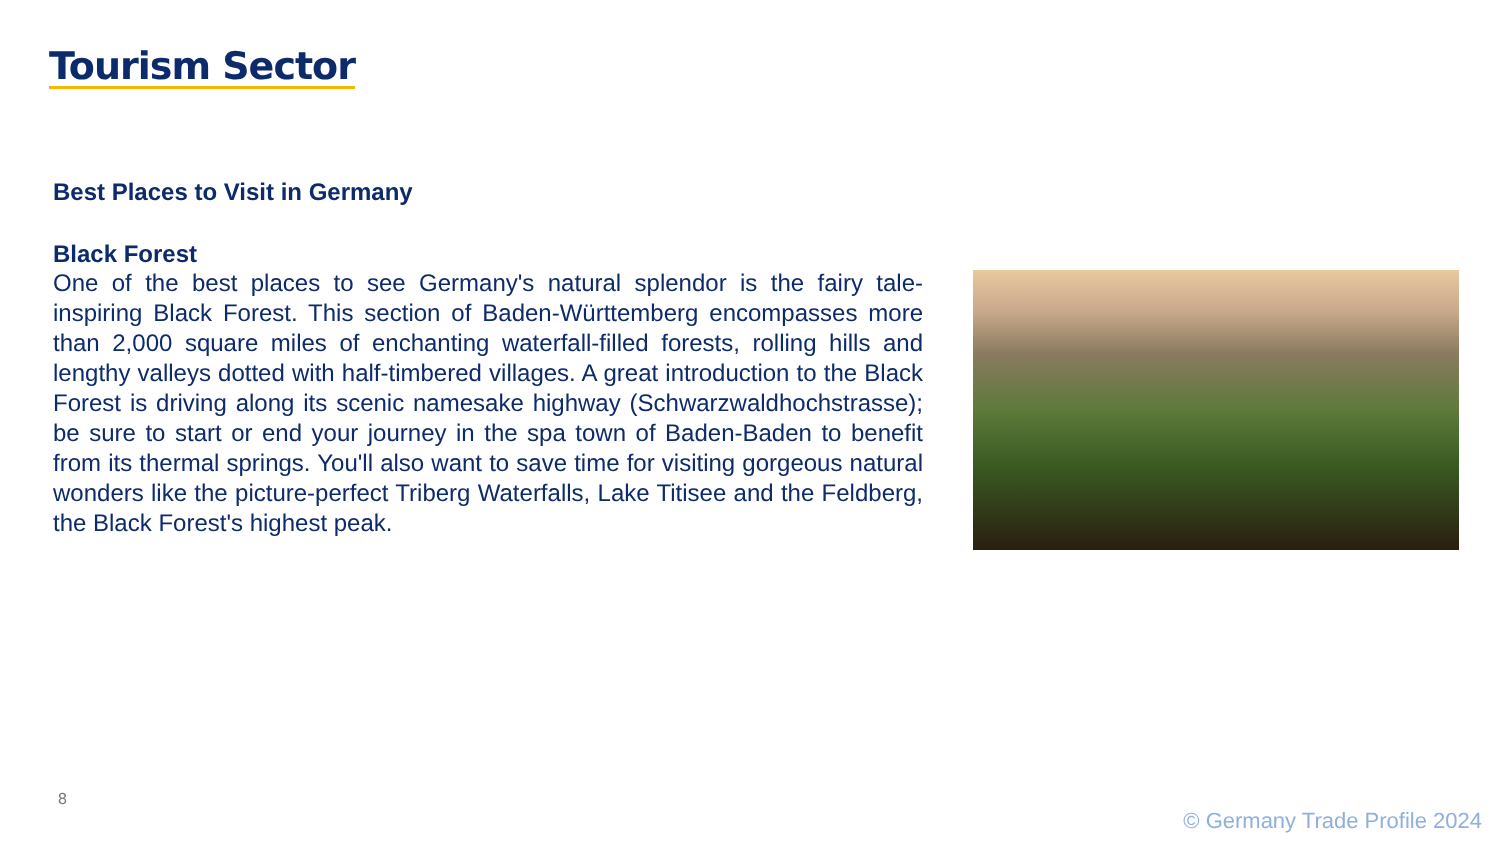Tourism Sector
Best Places to Visit in Germany
Black Forest
One of the best places to see Germany's natural splendor is the fairy tale-inspiring Black Forest. This section of Baden-Württemberg encompasses more than 2,000 square miles of enchanting waterfall-filled forests, rolling hills and lengthy valleys dotted with half-timbered villages. A great introduction to the Black Forest is driving along its scenic namesake highway (Schwarzwaldhochstrasse); be sure to start or end your journey in the spa town of Baden-Baden to benefit from its thermal springs. You'll also want to save time for visiting gorgeous natural wonders like the picture-perfect Triberg Waterfalls, Lake Titisee and the Feldberg, the Black Forest's highest peak.
8
© Germany Trade Profile 2024